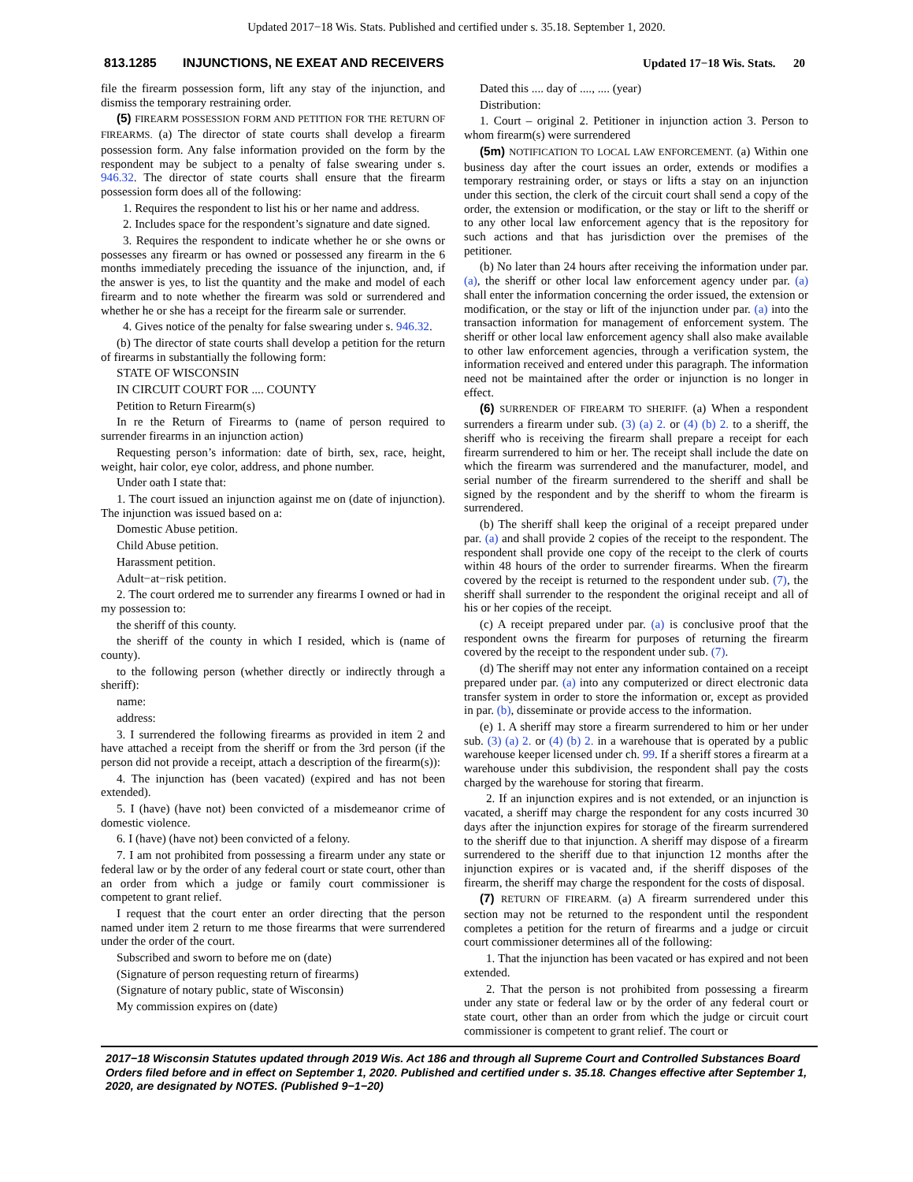Updated 2017−18 Wis. Stats. Published and certified under s. 35.18. September 1, 2020.
813.1285 INJUNCTIONS, NE EXEAT AND RECEIVERS Updated 17−18 Wis. Stats. 20
file the firearm possession form, lift any stay of the injunction, and dismiss the temporary restraining order.
(5) FIREARM POSSESSION FORM AND PETITION FOR THE RETURN OF FIREARMS. (a) The director of state courts shall develop a firearm possession form. Any false information provided on the form by the respondent may be subject to a penalty of false swearing under s. 946.32. The director of state courts shall ensure that the firearm possession form does all of the following:
1. Requires the respondent to list his or her name and address.
2. Includes space for the respondent’s signature and date signed.
3. Requires the respondent to indicate whether he or she owns or possesses any firearm or has owned or possessed any firearm in the 6 months immediately preceding the issuance of the injunction, and, if the answer is yes, to list the quantity and the make and model of each firearm and to note whether the firearm was sold or surrendered and whether he or she has a receipt for the firearm sale or surrender.
4. Gives notice of the penalty for false swearing under s. 946.32.
(b) The director of state courts shall develop a petition for the return of firearms in substantially the following form:
STATE OF WISCONSIN
IN CIRCUIT COURT FOR .... COUNTY
Petition to Return Firearm(s)
In re the Return of Firearms to (name of person required to surrender firearms in an injunction action)
Requesting person’s information: date of birth, sex, race, height, weight, hair color, eye color, address, and phone number.
Under oath I state that:
1. The court issued an injunction against me on (date of injunction). The injunction was issued based on a:
Domestic Abuse petition.
Child Abuse petition.
Harassment petition.
Adult−at−risk petition.
2. The court ordered me to surrender any firearms I owned or had in my possession to:
the sheriff of this county.
the sheriff of the county in which I resided, which is (name of county).
to the following person (whether directly or indirectly through a sheriff):
name:
address:
3. I surrendered the following firearms as provided in item 2 and have attached a receipt from the sheriff or from the 3rd person (if the person did not provide a receipt, attach a description of the firearm(s)):
4. The injunction has (been vacated) (expired and has not been extended).
5. I (have) (have not) been convicted of a misdemeanor crime of domestic violence.
6. I (have) (have not) been convicted of a felony.
7. I am not prohibited from possessing a firearm under any state or federal law or by the order of any federal court or state court, other than an order from which a judge or family court commissioner is competent to grant relief.
I request that the court enter an order directing that the person named under item 2 return to me those firearms that were surrendered under the order of the court.
Subscribed and sworn to before me on (date)
(Signature of person requesting return of firearms)
(Signature of notary public, state of Wisconsin)
My commission expires on (date)
Dated this .... day of ...., .... (year)
Distribution:
1. Court – original 2. Petitioner in injunction action 3. Person to whom firearm(s) were surrendered
(5m) NOTIFICATION TO LOCAL LAW ENFORCEMENT. (a) Within one business day after the court issues an order, extends or modifies a temporary restraining order, or stays or lifts a stay on an injunction under this section, the clerk of the circuit court shall send a copy of the order, the extension or modification, or the stay or lift to the sheriff or to any other local law enforcement agency that is the repository for such actions and that has jurisdiction over the premises of the petitioner.
(b) No later than 24 hours after receiving the information under par. (a), the sheriff or other local law enforcement agency under par. (a) shall enter the information concerning the order issued, the extension or modification, or the stay or lift of the injunction under par. (a) into the transaction information for management of enforcement system. The sheriff or other local law enforcement agency shall also make available to other law enforcement agencies, through a verification system, the information received and entered under this paragraph. The information need not be maintained after the order or injunction is no longer in effect.
(6) SURRENDER OF FIREARM TO SHERIFF. (a) When a respondent surrenders a firearm under sub. (3) (a) 2. or (4) (b) 2. to a sheriff, the sheriff who is receiving the firearm shall prepare a receipt for each firearm surrendered to him or her. The receipt shall include the date on which the firearm was surrendered and the manufacturer, model, and serial number of the firearm surrendered to the sheriff and shall be signed by the respondent and by the sheriff to whom the firearm is surrendered.
(b) The sheriff shall keep the original of a receipt prepared under par. (a) and shall provide 2 copies of the receipt to the respondent. The respondent shall provide one copy of the receipt to the clerk of courts within 48 hours of the order to surrender firearms. When the firearm covered by the receipt is returned to the respondent under sub. (7), the sheriff shall surrender to the respondent the original receipt and all of his or her copies of the receipt.
(c) A receipt prepared under par. (a) is conclusive proof that the respondent owns the firearm for purposes of returning the firearm covered by the receipt to the respondent under sub. (7).
(d) The sheriff may not enter any information contained on a receipt prepared under par. (a) into any computerized or direct electronic data transfer system in order to store the information or, except as provided in par. (b), disseminate or provide access to the information.
(e) 1. A sheriff may store a firearm surrendered to him or her under sub. (3) (a) 2. or (4) (b) 2. in a warehouse that is operated by a public warehouse keeper licensed under ch. 99. If a sheriff stores a firearm at a warehouse under this subdivision, the respondent shall pay the costs charged by the warehouse for storing that firearm.
2. If an injunction expires and is not extended, or an injunction is vacated, a sheriff may charge the respondent for any costs incurred 30 days after the injunction expires for storage of the firearm surrendered to the sheriff due to that injunction. A sheriff may dispose of a firearm surrendered to the sheriff due to that injunction 12 months after the injunction expires or is vacated and, if the sheriff disposes of the firearm, the sheriff may charge the respondent for the costs of disposal.
(7) RETURN OF FIREARM. (a) A firearm surrendered under this section may not be returned to the respondent until the respondent completes a petition for the return of firearms and a judge or circuit court commissioner determines all of the following:
1. That the injunction has been vacated or has expired and not been extended.
2. That the person is not prohibited from possessing a firearm under any state or federal law or by the order of any federal court or state court, other than an order from which the judge or circuit court commissioner is competent to grant relief. The court or
2017−18 Wisconsin Statutes updated through 2019 Wis. Act 186 and through all Supreme Court and Controlled Substances Board Orders filed before and in effect on September 1, 2020. Published and certified under s. 35.18. Changes effective after September 1, 2020, are designated by NOTES. (Published 9−1−20)